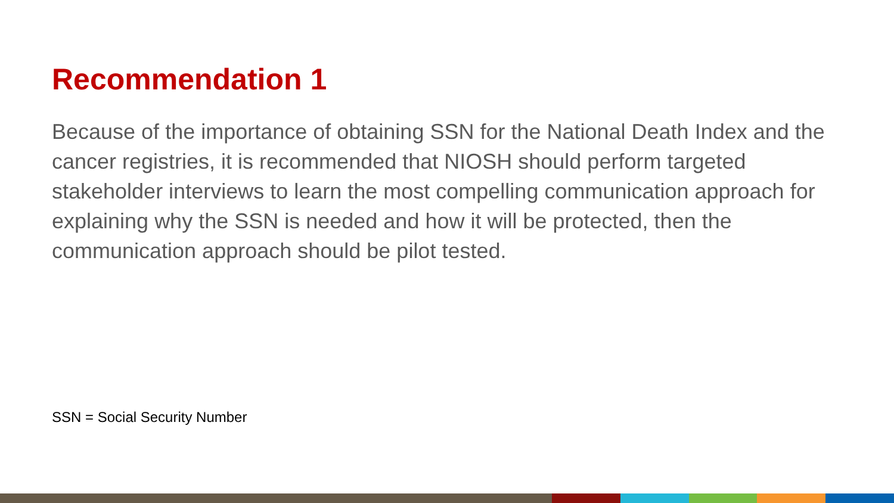Recommendation 1
Because of the importance of obtaining SSN for the National Death Index and the cancer registries, it is recommended that NIOSH should perform targeted stakeholder interviews to learn the most compelling communication approach for explaining why the SSN is needed and how it will be protected, then the communication approach should be pilot tested.
SSN = Social Security Number